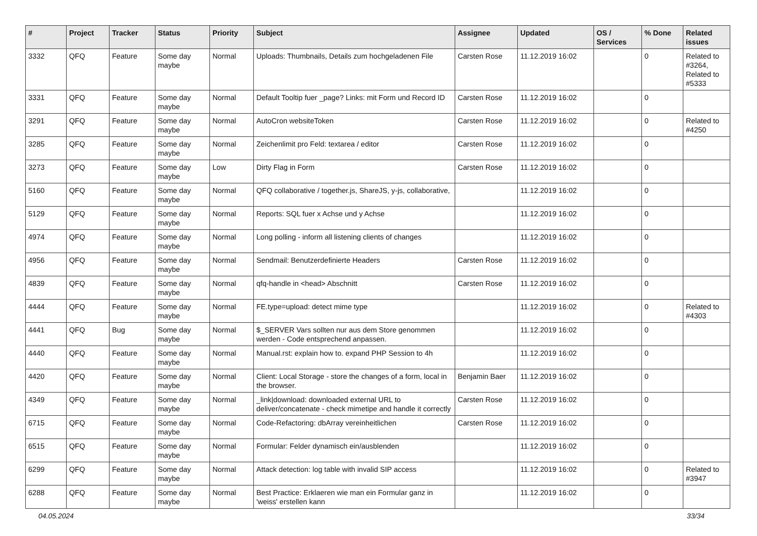| # | Project | Tracker | Status | Priority | Subject | Assignee | Updated | OS / Services | % Done | Related issues |
| --- | --- | --- | --- | --- | --- | --- | --- | --- | --- | --- |
| 3332 | QFQ | Feature | Some day maybe | Normal | Uploads: Thumbnails, Details zum hochgeladenen File | Carsten Rose | 11.12.2019 16:02 | | 0 | Related to #3264, Related to #5333 |
| 3331 | QFQ | Feature | Some day maybe | Normal | Default Tooltip fuer _page? Links: mit Form und Record ID | Carsten Rose | 11.12.2019 16:02 | | 0 | |
| 3291 | QFQ | Feature | Some day maybe | Normal | AutoCron websiteToken | Carsten Rose | 11.12.2019 16:02 | | 0 | Related to #4250 |
| 3285 | QFQ | Feature | Some day maybe | Normal | Zeichenlimit pro Feld: textarea / editor | Carsten Rose | 11.12.2019 16:02 | | 0 | |
| 3273 | QFQ | Feature | Some day maybe | Low | Dirty Flag in Form | Carsten Rose | 11.12.2019 16:02 | | 0 | |
| 5160 | QFQ | Feature | Some day maybe | Normal | QFQ collaborative / together.js, ShareJS, y-js, collaborative, | | 11.12.2019 16:02 | | 0 | |
| 5129 | QFQ | Feature | Some day maybe | Normal | Reports: SQL fuer x Achse und y Achse | | 11.12.2019 16:02 | | 0 | |
| 4974 | QFQ | Feature | Some day maybe | Normal | Long polling - inform all listening clients of changes | | 11.12.2019 16:02 | | 0 | |
| 4956 | QFQ | Feature | Some day maybe | Normal | Sendmail: Benutzerdefinierte Headers | Carsten Rose | 11.12.2019 16:02 | | 0 | |
| 4839 | QFQ | Feature | Some day maybe | Normal | qfq-handle in <head> Abschnitt | Carsten Rose | 11.12.2019 16:02 | | 0 | |
| 4444 | QFQ | Feature | Some day maybe | Normal | FE.type=upload: detect mime type | | 11.12.2019 16:02 | | 0 | Related to #4303 |
| 4441 | QFQ | Bug | Some day maybe | Normal | $_SERVER Vars sollten nur aus dem Store genommen werden - Code entsprechend anpassen. | | 11.12.2019 16:02 | | 0 | |
| 4440 | QFQ | Feature | Some day maybe | Normal | Manual.rst: explain how to. expand PHP Session to 4h | | 11.12.2019 16:02 | | 0 | |
| 4420 | QFQ | Feature | Some day maybe | Normal | Client: Local Storage - store the changes of a form, local in the browser. | Benjamin Baer | 11.12.2019 16:02 | | 0 | |
| 4349 | QFQ | Feature | Some day maybe | Normal | _link/download: downloaded external URL to deliver/concatenate - check mimetipe and handle it correctly | Carsten Rose | 11.12.2019 16:02 | | 0 | |
| 6715 | QFQ | Feature | Some day maybe | Normal | Code-Refactoring: dbArray vereinheitlichen | Carsten Rose | 11.12.2019 16:02 | | 0 | |
| 6515 | QFQ | Feature | Some day maybe | Normal | Formular: Felder dynamisch ein/ausblenden | | 11.12.2019 16:02 | | 0 | |
| 6299 | QFQ | Feature | Some day maybe | Normal | Attack detection: log table with invalid SIP access | | 11.12.2019 16:02 | | 0 | Related to #3947 |
| 6288 | QFQ | Feature | Some day maybe | Normal | Best Practice: Erklaeren wie man ein Formular ganz in 'weiss' erstellen kann | | 11.12.2019 16:02 | | 0 | |
04.05.2024 33/34